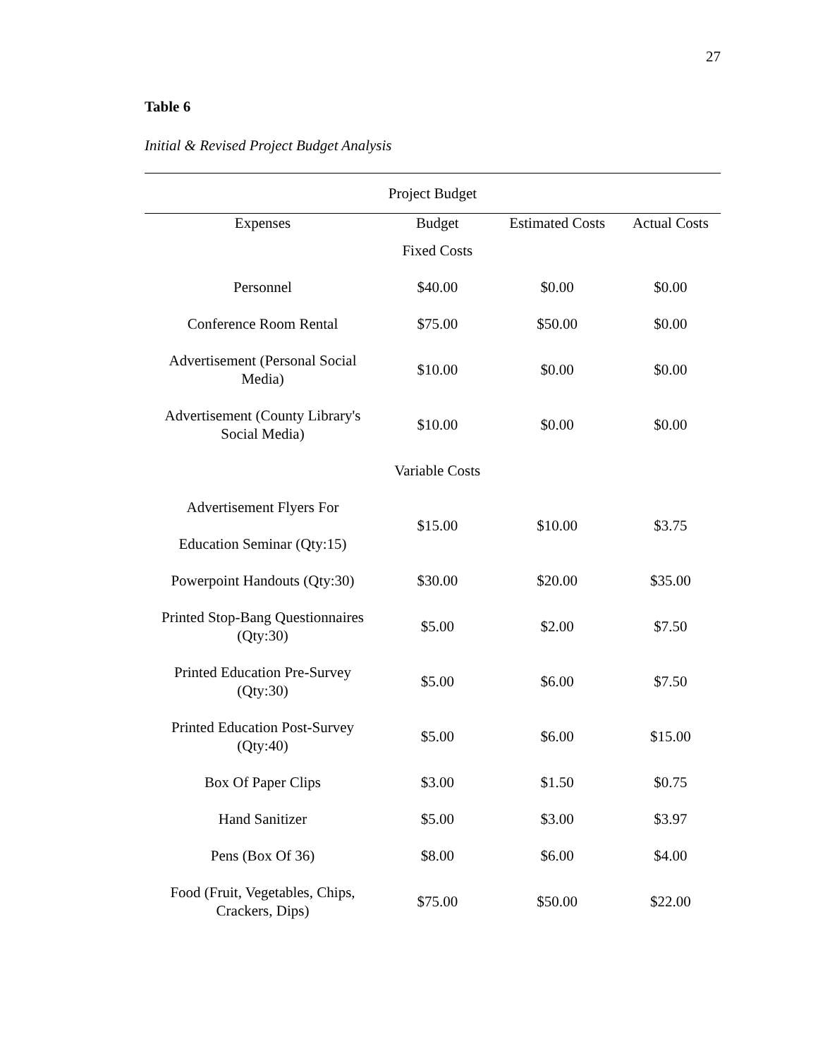27
Table 6
Initial & Revised Project Budget Analysis
| Project Budget | | | |
| --- | --- | --- | --- |
| Expenses | Budget | Estimated Costs | Actual Costs |
| | Fixed Costs | | |
| Personnel | $40.00 | $0.00 | $0.00 |
| Conference Room Rental | $75.00 | $50.00 | $0.00 |
| Advertisement (Personal Social Media) | $10.00 | $0.00 | $0.00 |
| Advertisement (County Library's Social Media) | $10.00 | $0.00 | $0.00 |
| | Variable Costs | | |
| Advertisement Flyers For Education Seminar (Qty:15) | $15.00 | $10.00 | $3.75 |
| Powerpoint Handouts (Qty:30) | $30.00 | $20.00 | $35.00 |
| Printed Stop-Bang Questionnaires (Qty:30) | $5.00 | $2.00 | $7.50 |
| Printed Education Pre-Survey (Qty:30) | $5.00 | $6.00 | $7.50 |
| Printed Education Post-Survey (Qty:40) | $5.00 | $6.00 | $15.00 |
| Box Of Paper Clips | $3.00 | $1.50 | $0.75 |
| Hand Sanitizer | $5.00 | $3.00 | $3.97 |
| Pens (Box Of 36) | $8.00 | $6.00 | $4.00 |
| Food (Fruit, Vegetables, Chips, Crackers, Dips) | $75.00 | $50.00 | $22.00 |